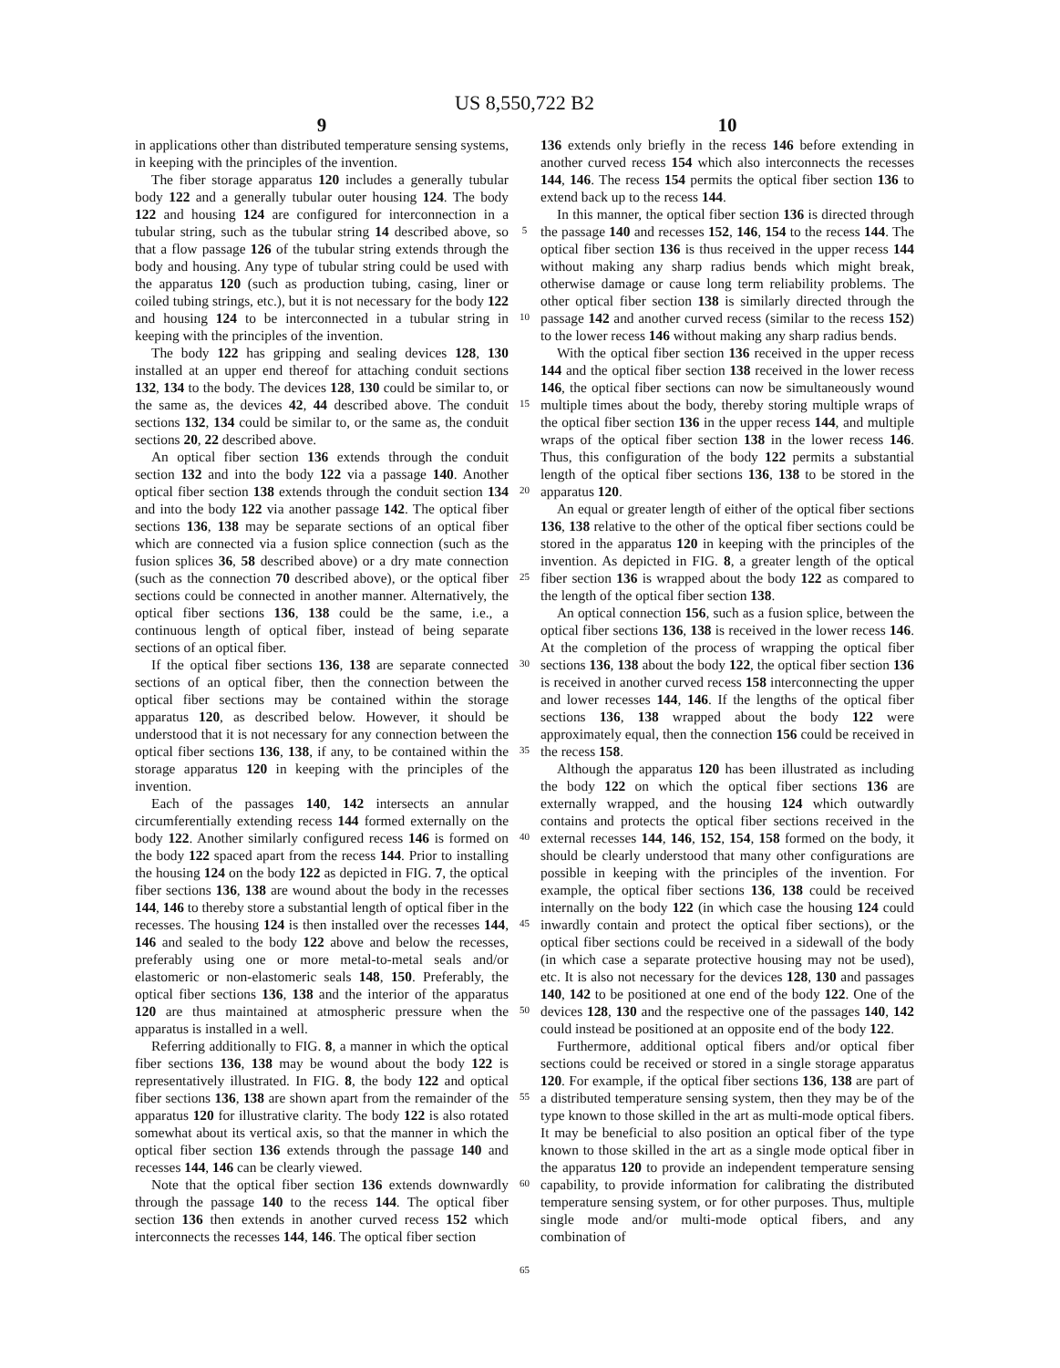US 8,550,722 B2
9
in applications other than distributed temperature sensing systems, in keeping with the principles of the invention.
The fiber storage apparatus 120 includes a generally tubular body 122 and a generally tubular outer housing 124. The body 122 and housing 124 are configured for interconnection in a tubular string, such as the tubular string 14 described above, so that a flow passage 126 of the tubular string extends through the body and housing. Any type of tubular string could be used with the apparatus 120 (such as production tubing, casing, liner or coiled tubing strings, etc.), but it is not necessary for the body 122 and housing 124 to be interconnected in a tubular string in keeping with the principles of the invention.
The body 122 has gripping and sealing devices 128, 130 installed at an upper end thereof for attaching conduit sections 132, 134 to the body. The devices 128, 130 could be similar to, or the same as, the devices 42, 44 described above. The conduit sections 132, 134 could be similar to, or the same as, the conduit sections 20, 22 described above.
An optical fiber section 136 extends through the conduit section 132 and into the body 122 via a passage 140. Another optical fiber section 138 extends through the conduit section 134 and into the body 122 via another passage 142. The optical fiber sections 136, 138 may be separate sections of an optical fiber which are connected via a fusion splice connection (such as the fusion splices 36, 58 described above) or a dry mate connection (such as the connection 70 described above), or the optical fiber sections could be connected in another manner. Alternatively, the optical fiber sections 136, 138 could be the same, i.e., a continuous length of optical fiber, instead of being separate sections of an optical fiber.
If the optical fiber sections 136, 138 are separate connected sections of an optical fiber, then the connection between the optical fiber sections may be contained within the storage apparatus 120, as described below. However, it should be understood that it is not necessary for any connection between the optical fiber sections 136, 138, if any, to be contained within the storage apparatus 120 in keeping with the principles of the invention.
Each of the passages 140, 142 intersects an annular circumferentially extending recess 144 formed externally on the body 122. Another similarly configured recess 146 is formed on the body 122 spaced apart from the recess 144. Prior to installing the housing 124 on the body 122 as depicted in FIG. 7, the optical fiber sections 136, 138 are wound about the body in the recesses 144, 146 to thereby store a substantial length of optical fiber in the recesses. The housing 124 is then installed over the recesses 144, 146 and sealed to the body 122 above and below the recesses, preferably using one or more metal-to-metal seals and/or elastomeric or non-elastomeric seals 148, 150. Preferably, the optical fiber sections 136, 138 and the interior of the apparatus 120 are thus maintained at atmospheric pressure when the apparatus is installed in a well.
Referring additionally to FIG. 8, a manner in which the optical fiber sections 136, 138 may be wound about the body 122 is representatively illustrated. In FIG. 8, the body 122 and optical fiber sections 136, 138 are shown apart from the remainder of the apparatus 120 for illustrative clarity. The body 122 is also rotated somewhat about its vertical axis, so that the manner in which the optical fiber section 136 extends through the passage 140 and recesses 144, 146 can be clearly viewed.
Note that the optical fiber section 136 extends downwardly through the passage 140 to the recess 144. The optical fiber section 136 then extends in another curved recess 152 which interconnects the recesses 144, 146. The optical fiber section
5
10
15
20
25
30
35
40
45
50
55
60
65
10
136 extends only briefly in the recess 146 before extending in another curved recess 154 which also interconnects the recesses 144, 146. The recess 154 permits the optical fiber section 136 to extend back up to the recess 144.
In this manner, the optical fiber section 136 is directed through the passage 140 and recesses 152, 146, 154 to the recess 144. The optical fiber section 136 is thus received in the upper recess 144 without making any sharp radius bends which might break, otherwise damage or cause long term reliability problems. The other optical fiber section 138 is similarly directed through the passage 142 and another curved recess (similar to the recess 152) to the lower recess 146 without making any sharp radius bends.
With the optical fiber section 136 received in the upper recess 144 and the optical fiber section 138 received in the lower recess 146, the optical fiber sections can now be simultaneously wound multiple times about the body, thereby storing multiple wraps of the optical fiber section 136 in the upper recess 144, and multiple wraps of the optical fiber section 138 in the lower recess 146. Thus, this configuration of the body 122 permits a substantial length of the optical fiber sections 136, 138 to be stored in the apparatus 120.
An equal or greater length of either of the optical fiber sections 136, 138 relative to the other of the optical fiber sections could be stored in the apparatus 120 in keeping with the principles of the invention. As depicted in FIG. 8, a greater length of the optical fiber section 136 is wrapped about the body 122 as compared to the length of the optical fiber section 138.
An optical connection 156, such as a fusion splice, between the optical fiber sections 136, 138 is received in the lower recess 146. At the completion of the process of wrapping the optical fiber sections 136, 138 about the body 122, the optical fiber section 136 is received in another curved recess 158 interconnecting the upper and lower recesses 144, 146. If the lengths of the optical fiber sections 136, 138 wrapped about the body 122 were approximately equal, then the connection 156 could be received in the recess 158.
Although the apparatus 120 has been illustrated as including the body 122 on which the optical fiber sections 136 are externally wrapped, and the housing 124 which outwardly contains and protects the optical fiber sections received in the external recesses 144, 146, 152, 154, 158 formed on the body, it should be clearly understood that many other configurations are possible in keeping with the principles of the invention. For example, the optical fiber sections 136, 138 could be received internally on the body 122 (in which case the housing 124 could inwardly contain and protect the optical fiber sections), or the optical fiber sections could be received in a sidewall of the body (in which case a separate protective housing may not be used), etc. It is also not necessary for the devices 128, 130 and passages 140, 142 to be positioned at one end of the body 122. One of the devices 128, 130 and the respective one of the passages 140, 142 could instead be positioned at an opposite end of the body 122.
Furthermore, additional optical fibers and/or optical fiber sections could be received or stored in a single storage apparatus 120. For example, if the optical fiber sections 136, 138 are part of a distributed temperature sensing system, then they may be of the type known to those skilled in the art as multi-mode optical fibers. It may be beneficial to also position an optical fiber of the type known to those skilled in the art as a single mode optical fiber in the apparatus 120 to provide an independent temperature sensing capability, to provide information for calibrating the distributed temperature sensing system, or for other purposes. Thus, multiple single mode and/or multi-mode optical fibers, and any combination of